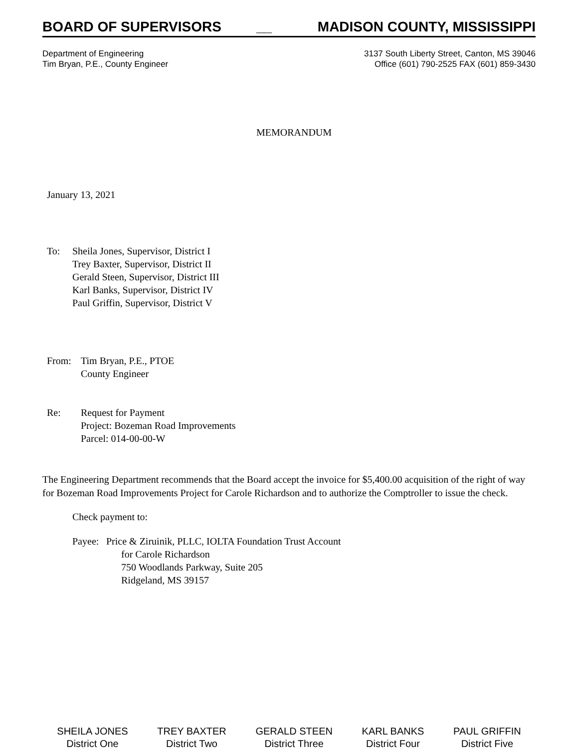BOARD OF SUPERVISORS __ MADISON COUNTY, MISSISSIPPI
Department of Engineering
Tim Bryan, P.E., County Engineer
3137 South Liberty Street, Canton, MS 39046
Office (601) 790-2525 FAX (601) 859-3430
MEMORANDUM
January 13, 2021
To: Sheila Jones, Supervisor, District I
Trey Baxter, Supervisor, District II
Gerald Steen, Supervisor, District III
Karl Banks, Supervisor, District IV
Paul Griffin, Supervisor, District V
From: Tim Bryan, P.E., PTOE
County Engineer
Re: Request for Payment
Project: Bozeman Road Improvements
Parcel: 014-00-00-W
The Engineering Department recommends that the Board accept the invoice for $5,400.00 acquisition of the right of way for Bozeman Road Improvements Project for Carole Richardson and to authorize the Comptroller to issue the check.
Check payment to:
Payee: Price & Ziruinik, PLLC, IOLTA Foundation Trust Account
for Carole Richardson
750 Woodlands Parkway, Suite 205
Ridgeland, MS 39157
SHEILA JONES
District One
TREY BAXTER
District Two
GERALD STEEN
District Three
KARL BANKS
District Four
PAUL GRIFFIN
District Five